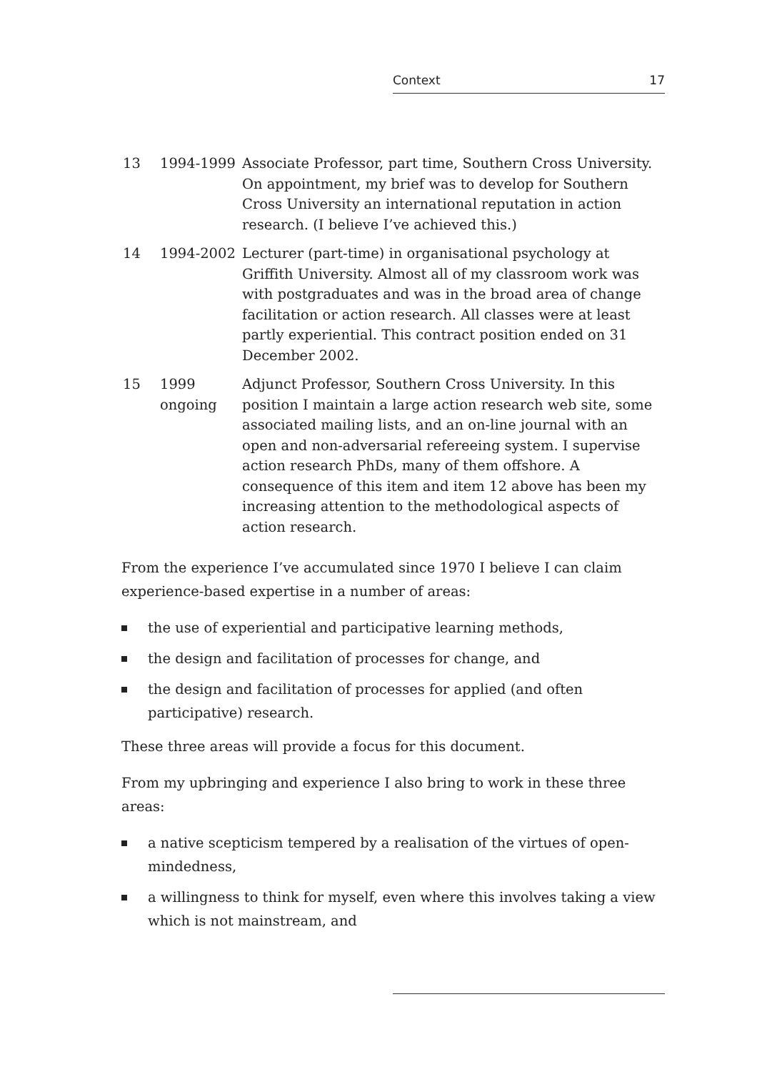Context 17
| 13 | 1994-1999 | Associate Professor, part time, Southern Cross University. On appointment, my brief was to develop for Southern Cross University an international reputation in action research. (I believe I’ve achieved this.) |
| 14 | 1994-2002 | Lecturer (part-time) in organisational psychology at Griffith University. Almost all of my classroom work was with postgraduates and was in the broad area of change facilitation or action research. All classes were at least partly experiential. This contract position ended on 31 December 2002. |
| 15 | 1999 ongoing | Adjunct Professor, Southern Cross University. In this position I maintain a large action research web site, some associated mailing lists, and an on-line journal with an open and non-adversarial refereeing system. I supervise action research PhDs, many of them offshore. A consequence of this item and item 12 above has been my increasing attention to the methodological aspects of action research. |
From the experience I’ve accumulated since 1970 I believe I can claim experience-based expertise in a number of areas:
the use of experiential and participative learning methods,
the design and facilitation of processes for change, and
the design and facilitation of processes for applied (and often participative) research.
These three areas will provide a focus for this document.
From my upbringing and experience I also bring to work in these three areas:
a native scepticism tempered by a realisation of the virtues of open-mindedness,
a willingness to think for myself, even where this involves taking a view which is not mainstream, and